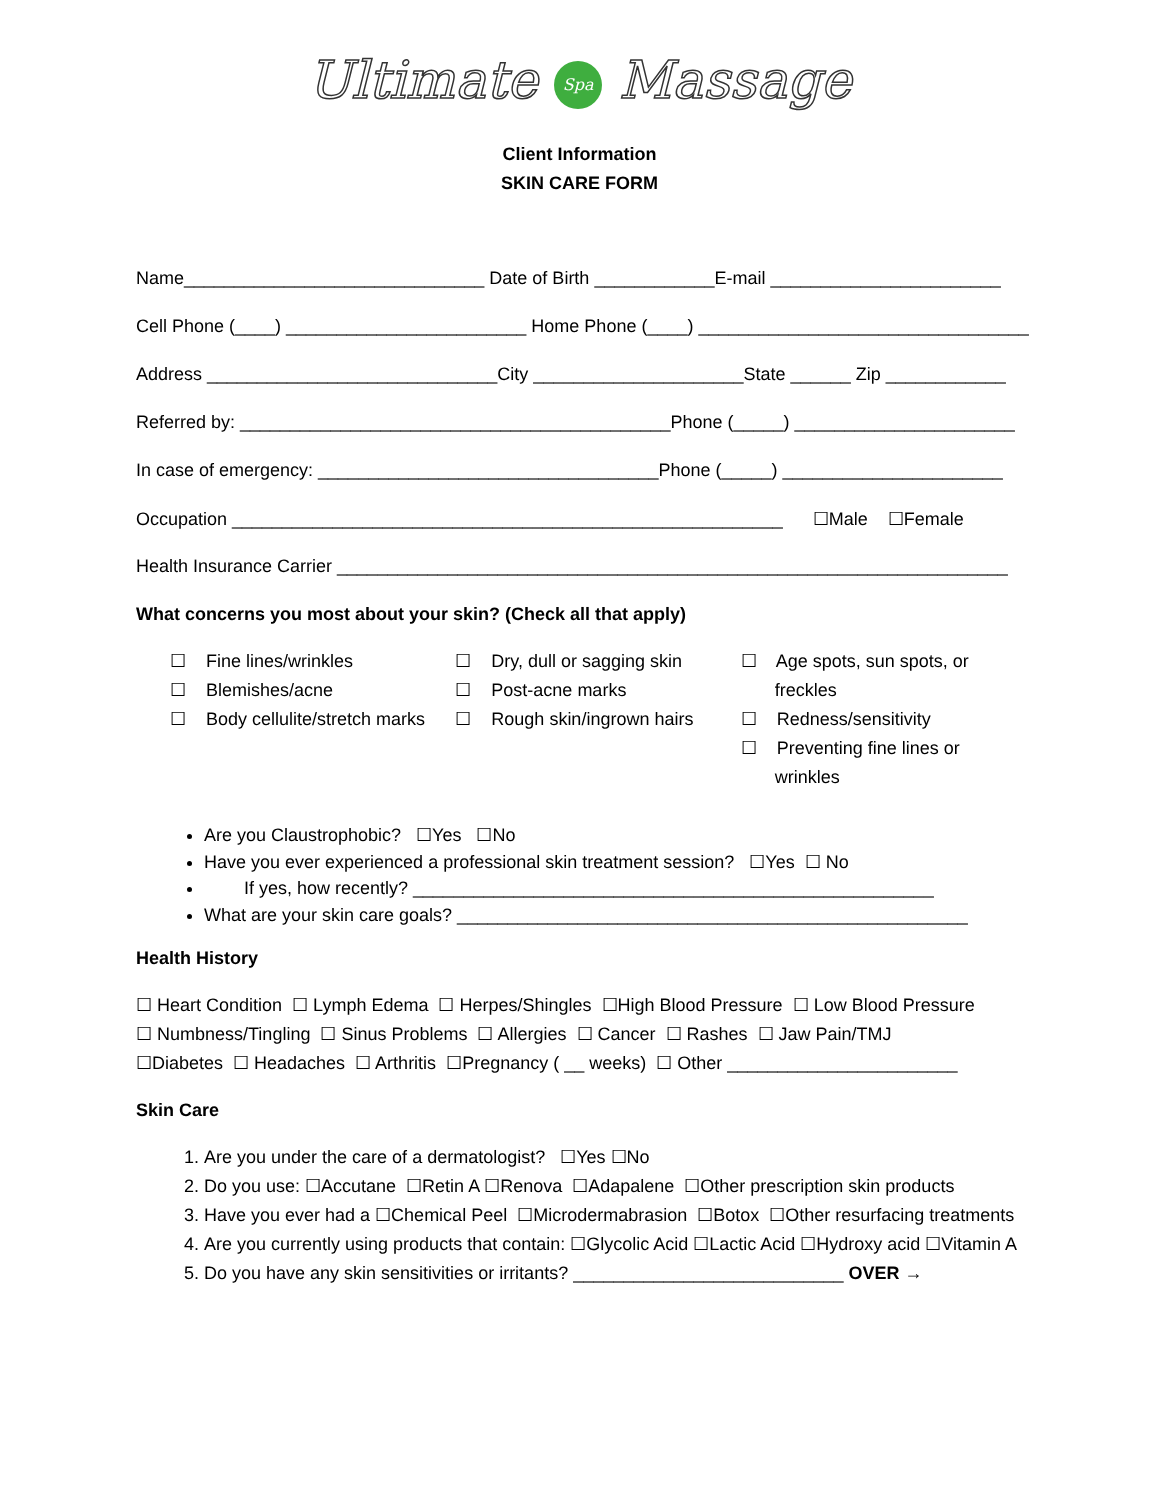Ultimate Spa Massage
Client Information
SKIN CARE FORM
Name______________________________ Date of Birth ____________E-mail _______________________
Cell Phone (____) ________________________ Home Phone (____) _________________________________
Address _____________________________City _____________________State ______ Zip ____________
Referred by: ___________________________________________Phone (_____) ______________________
In case of emergency: __________________________________Phone (_____) ______________________
Occupation _______________________________________________________ ☐Male ☐Female
Health Insurance Carrier ___________________________________________________________________
What concerns you most about your skin? (Check all that apply)
☐ Fine lines/wrinkles
☐ Blemishes/acne
☐ Body cellulite/stretch marks
☐ Dry, dull or sagging skin
☐ Post-acne marks
☐ Rough skin/ingrown hairs
☐ Age spots, sun spots, or freckles
☐ Redness/sensitivity
☐ Preventing fine lines or wrinkles
Are you Claustrophobic? ☐Yes ☐No
Have you ever experienced a professional skin treatment session? ☐Yes ☐ No
If yes, how recently? ____________________________________________________
What are your skin care goals? ___________________________________________________
Health History
☐ Heart Condition ☐ Lymph Edema ☐ Herpes/Shingles ☐High Blood Pressure ☐ Low Blood Pressure
☐ Numbness/Tingling ☐ Sinus Problems ☐ Allergies ☐ Cancer ☐ Rashes ☐ Jaw Pain/TMJ
☐Diabetes ☐ Headaches ☐ Arthritis ☐Pregnancy ( __ weeks) ☐ Other _______________________
Skin Care
1. Are you under the care of a dermatologist? ☐Yes ☐No
2. Do you use: ☐Accutane ☐Retin A ☐Renova ☐Adapalene ☐Other prescription skin products
3. Have you ever had a ☐Chemical Peel ☐Microdermabrasion ☐Botox ☐Other resurfacing treatments
4. Are you currently using products that contain: ☐Glycolic Acid ☐Lactic Acid ☐Hydroxy acid ☐Vitamin A
5. Do you have any skin sensitivities or irritants? ___________________________ OVER →